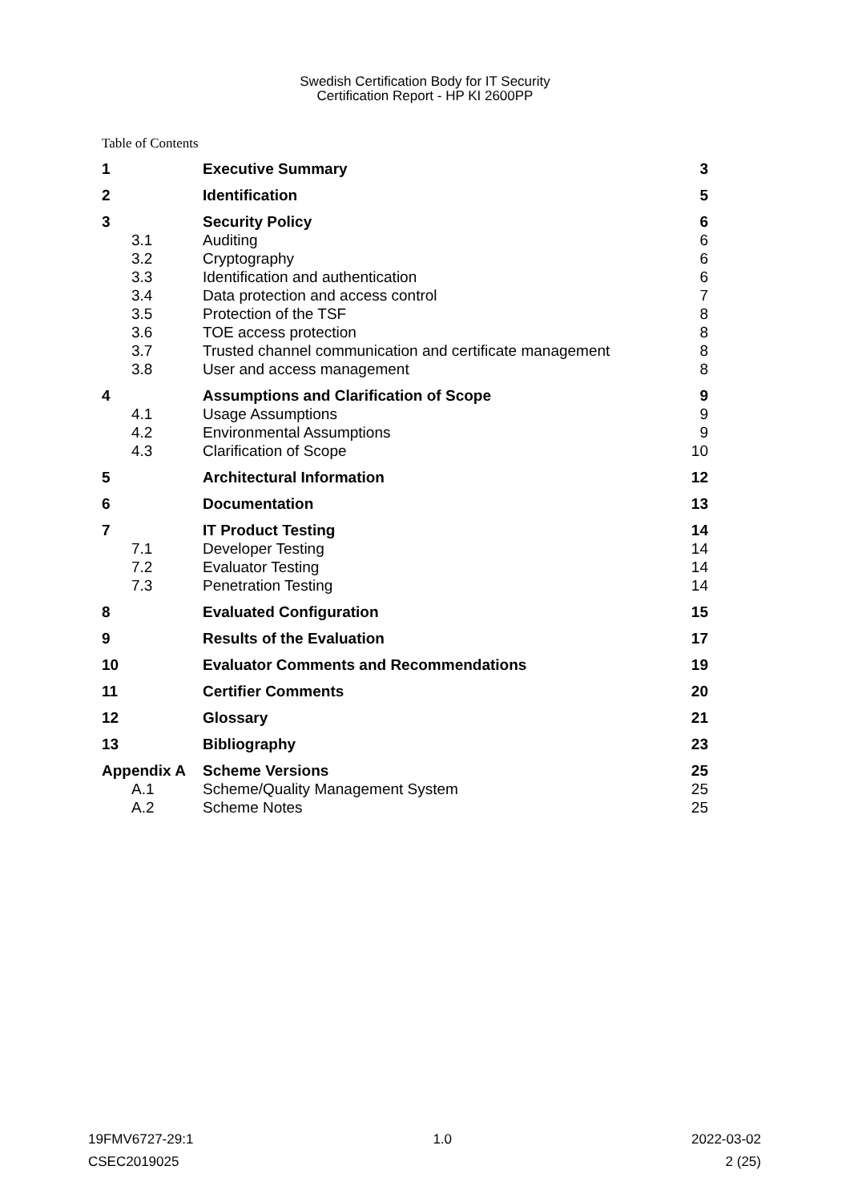Swedish Certification Body for IT Security
Certification Report - HP KI 2600PP
Table of Contents
| 1 | Executive Summary | 3 |
| 2 | Identification | 5 |
| 3 | Security Policy | 6 |
| 3.1 | Auditing | 6 |
| 3.2 | Cryptography | 6 |
| 3.3 | Identification and authentication | 6 |
| 3.4 | Data protection and access control | 7 |
| 3.5 | Protection of the TSF | 8 |
| 3.6 | TOE access protection | 8 |
| 3.7 | Trusted channel communication and certificate management | 8 |
| 3.8 | User and access management | 8 |
| 4 | Assumptions and Clarification of Scope | 9 |
| 4.1 | Usage Assumptions | 9 |
| 4.2 | Environmental Assumptions | 9 |
| 4.3 | Clarification of Scope | 10 |
| 5 | Architectural Information | 12 |
| 6 | Documentation | 13 |
| 7 | IT Product Testing | 14 |
| 7.1 | Developer Testing | 14 |
| 7.2 | Evaluator Testing | 14 |
| 7.3 | Penetration Testing | 14 |
| 8 | Evaluated Configuration | 15 |
| 9 | Results of the Evaluation | 17 |
| 10 | Evaluator Comments and Recommendations | 19 |
| 11 | Certifier Comments | 20 |
| 12 | Glossary | 21 |
| 13 | Bibliography | 23 |
| Appendix A | Scheme Versions | 25 |
| A.1 | Scheme/Quality Management System | 25 |
| A.2 | Scheme Notes | 25 |
19FMV6727-29:1 1.0 2022-03-02
CSEC2019025 2 (25)